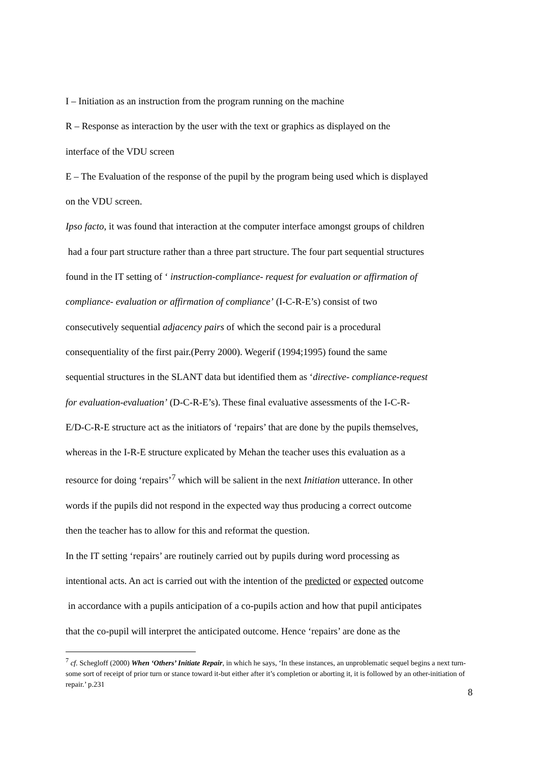I – Initiation as an instruction from the program running on the machine
R – Response as interaction by the user with the text or graphics as displayed on the
interface of the VDU screen
E – The Evaluation of the response of the pupil by the program being used which is displayed
on the VDU screen.
Ipso facto, it was found that interaction at the computer interface amongst groups of children
had a four part structure rather than a three part structure. The four part sequential structures
found in the IT setting of ‘ instruction-compliance- request for evaluation or affirmation of
compliance- evaluation or affirmation of compliance’ (I-C-R-E’s) consist of two
consecutively sequential adjacency pairs of which the second pair is a procedural
consequentiality of the first pair.(Perry 2000). Wegerif (1994;1995) found the same
sequential structures in the SLANT data but identified them as ‘directive- compliance-request
for evaluation-evaluation’ (D-C-R-E’s). These final evaluative assessments of the I-C-R-
E/D-C-R-E structure act as the initiators of ‘repairs’ that are done by the pupils themselves,
whereas in the I-R-E structure explicated by Mehan the teacher uses this evaluation as a
resource for doing ‘repairs’<sup>7</sup> which will be salient in the next Initiation utterance. In other
words if the pupils did not respond in the expected way thus producing a correct outcome
then the teacher has to allow for this and reformat the question.
In the IT setting ‘repairs’ are routinely carried out by pupils during word processing as
intentional acts. An act is carried out with the intention of the predicted or expected outcome
in accordance with a pupils anticipation of a co-pupils action and how that pupil anticipates
that the co-pupil will interpret the anticipated outcome. Hence ‘repairs’ are done as the
<sup>7</sup> cf. Schegloff (2000) When ‘Others’ Initiate Repair, in which he says, ‘In these instances, an unproblematic sequel begins a next turn-some sort of receipt of prior turn or stance toward it-but either after it’s completion or aborting it, it is followed by an other-initiation of repair.’ p.231
8